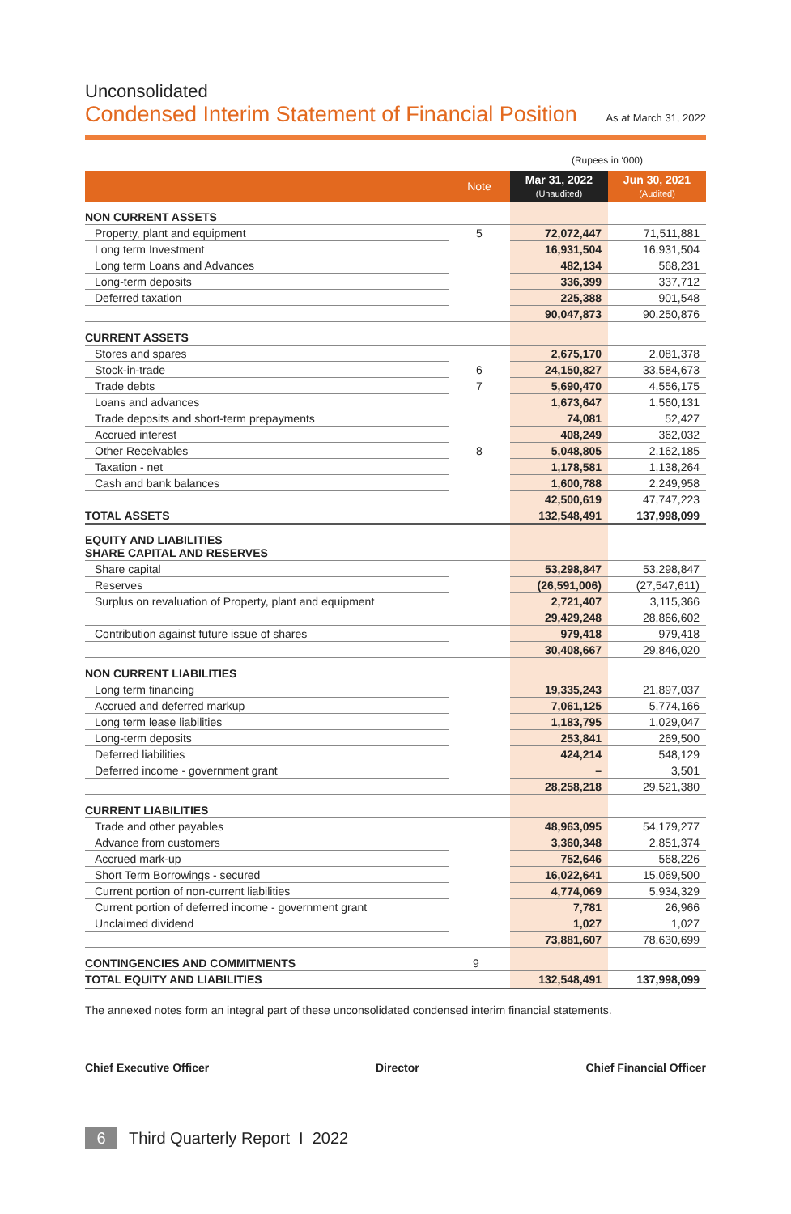Unconsolidated
Condensed Interim Statement of Financial Position
As at March 31, 2022
(Rupees in ‘000)
| | Note | Mar 31, 2022 (Unaudited) | Jun 30, 2021 (Audited) |
| --- | --- | --- | --- |
| NON CURRENT ASSETS | | | |
| Property, plant and equipment | 5 | 72,072,447 | 71,511,881 |
| Long term Investment | | 16,931,504 | 16,931,504 |
| Long term Loans and Advances | | 482,134 | 568,231 |
| Long-term deposits | | 336,399 | 337,712 |
| Deferred taxation | | 225,388 | 901,548 |
| | | 90,047,873 | 90,250,876 |
| CURRENT ASSETS | | | |
| Stores and spares | | 2,675,170 | 2,081,378 |
| Stock-in-trade | 6 | 24,150,827 | 33,584,673 |
| Trade debts | 7 | 5,690,470 | 4,556,175 |
| Loans and advances | | 1,673,647 | 1,560,131 |
| Trade deposits and short-term prepayments | | 74,081 | 52,427 |
| Accrued interest | | 408,249 | 362,032 |
| Other Receivables | 8 | 5,048,805 | 2,162,185 |
| Taxation - net | | 1,178,581 | 1,138,264 |
| Cash and bank balances | | 1,600,788 | 2,249,958 |
| | | 42,500,619 | 47,747,223 |
| TOTAL ASSETS | | 132,548,491 | 137,998,099 |
| EQUITY AND LIABILITIES SHARE CAPITAL AND RESERVES | | | |
| Share capital | | 53,298,847 | 53,298,847 |
| Reserves | | (26,591,006) | (27,547,611) |
| Surplus on revaluation of Property, plant and equipment | | 2,721,407 | 3,115,366 |
| | | 29,429,248 | 28,866,602 |
| Contribution against future issue of shares | | 979,418 | 979,418 |
| | | 30,408,667 | 29,846,020 |
| NON CURRENT LIABILITIES | | | |
| Long term financing | | 19,335,243 | 21,897,037 |
| Accrued and deferred markup | | 7,061,125 | 5,774,166 |
| Long term lease liabilities | | 1,183,795 | 1,029,047 |
| Long-term deposits | | 253,841 | 269,500 |
| Deferred liabilities | | 424,214 | 548,129 |
| Deferred income - government grant | | – | 3,501 |
| | | 28,258,218 | 29,521,380 |
| CURRENT LIABILITIES | | | |
| Trade and other payables | | 48,963,095 | 54,179,277 |
| Advance from customers | | 3,360,348 | 2,851,374 |
| Accrued mark-up | | 752,646 | 568,226 |
| Short Term Borrowings - secured | | 16,022,641 | 15,069,500 |
| Current portion of non-current liabilities | | 4,774,069 | 5,934,329 |
| Current portion of deferred income - government grant | | 7,781 | 26,966 |
| Unclaimed dividend | | 1,027 | 1,027 |
| | | 73,881,607 | 78,630,699 |
| CONTINGENCIES AND COMMITMENTS | 9 | | |
| TOTAL EQUITY AND LIABILITIES | | 132,548,491 | 137,998,099 |
The annexed notes form an integral part of these unconsolidated condensed interim financial statements.
Chief Executive Officer Director Chief Financial Officer
6 Third Quarterly Report I 2022